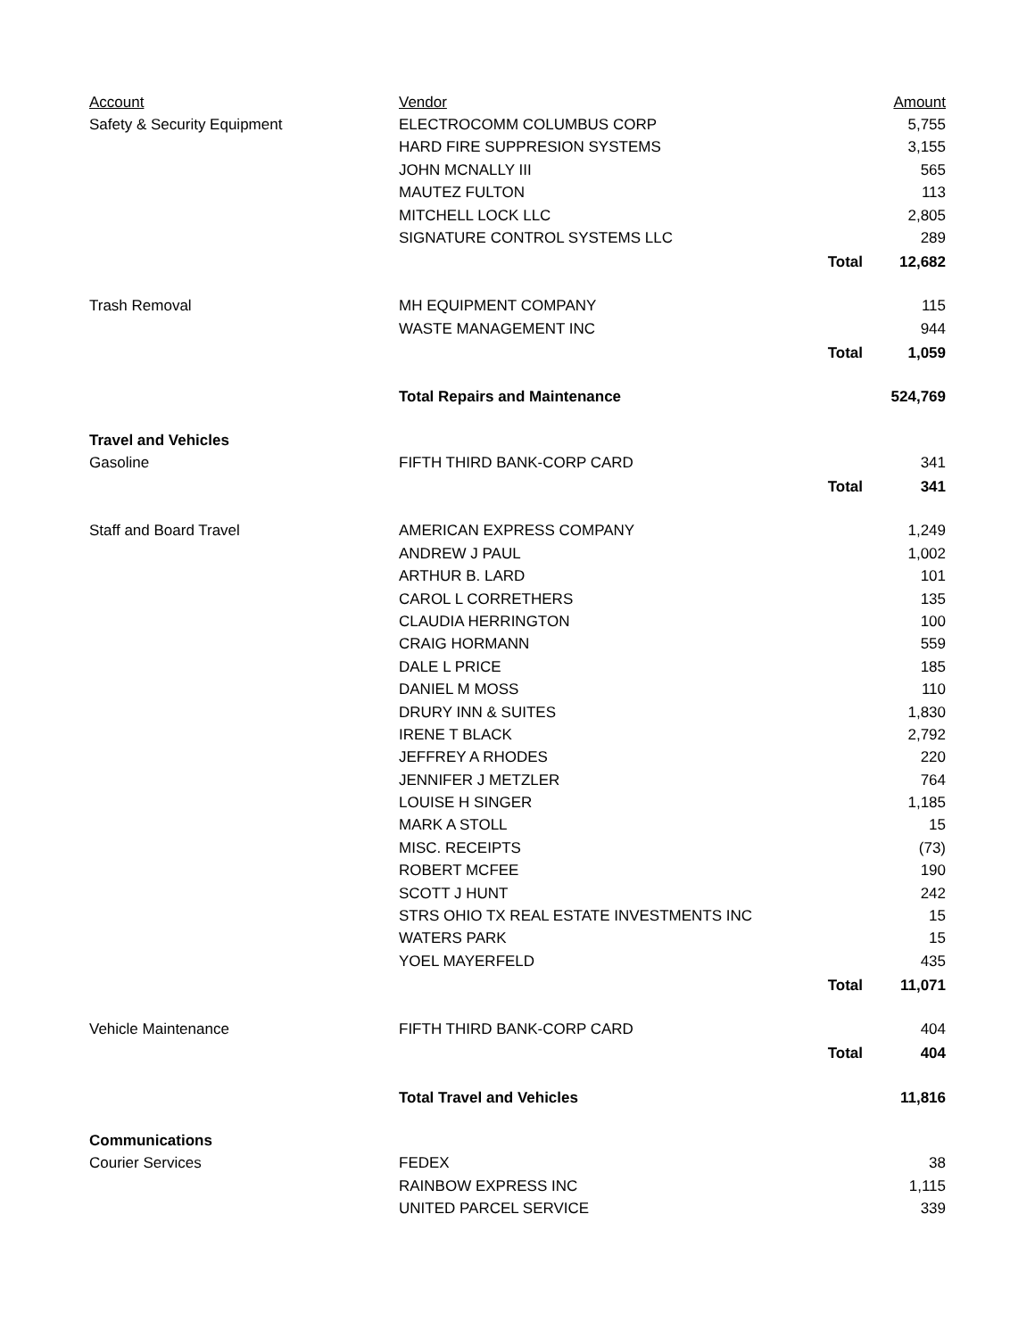| Account | Vendor | | Amount |
| --- | --- | --- | --- |
| Safety & Security Equipment | ELECTROCOMM COLUMBUS CORP | | 5,755 |
| | HARD FIRE SUPPRESION SYSTEMS | | 3,155 |
| | JOHN MCNALLY III | | 565 |
| | MAUTEZ FULTON | | 113 |
| | MITCHELL LOCK LLC | | 2,805 |
| | SIGNATURE CONTROL SYSTEMS LLC | | 289 |
| | | Total | 12,682 |
| Trash Removal | MH EQUIPMENT COMPANY | | 115 |
| | WASTE MANAGEMENT INC | | 944 |
| | | Total | 1,059 |
| | Total Repairs and Maintenance | | 524,769 |
| Travel and Vehicles | | | |
| Gasoline | FIFTH THIRD BANK-CORP CARD | | 341 |
| | | Total | 341 |
| Staff and Board Travel | AMERICAN EXPRESS COMPANY | | 1,249 |
| | ANDREW J PAUL | | 1,002 |
| | ARTHUR B. LARD | | 101 |
| | CAROL L CORRETHERS | | 135 |
| | CLAUDIA HERRINGTON | | 100 |
| | CRAIG HORMANN | | 559 |
| | DALE L PRICE | | 185 |
| | DANIEL M MOSS | | 110 |
| | DRURY INN & SUITES | | 1,830 |
| | IRENE T BLACK | | 2,792 |
| | JEFFREY A RHODES | | 220 |
| | JENNIFER J METZLER | | 764 |
| | LOUISE H SINGER | | 1,185 |
| | MARK A STOLL | | 15 |
| | MISC. RECEIPTS | | (73) |
| | ROBERT MCFEE | | 190 |
| | SCOTT J HUNT | | 242 |
| | STRS OHIO TX REAL ESTATE INVESTMENTS INC | | 15 |
| | WATERS PARK | | 15 |
| | YOEL MAYERFELD | | 435 |
| | | Total | 11,071 |
| Vehicle Maintenance | FIFTH THIRD BANK-CORP CARD | | 404 |
| | | Total | 404 |
| | Total Travel and Vehicles | | 11,816 |
| Communications | | | |
| Courier Services | FEDEX | | 38 |
| | RAINBOW EXPRESS INC | | 1,115 |
| | UNITED PARCEL SERVICE | | 339 |